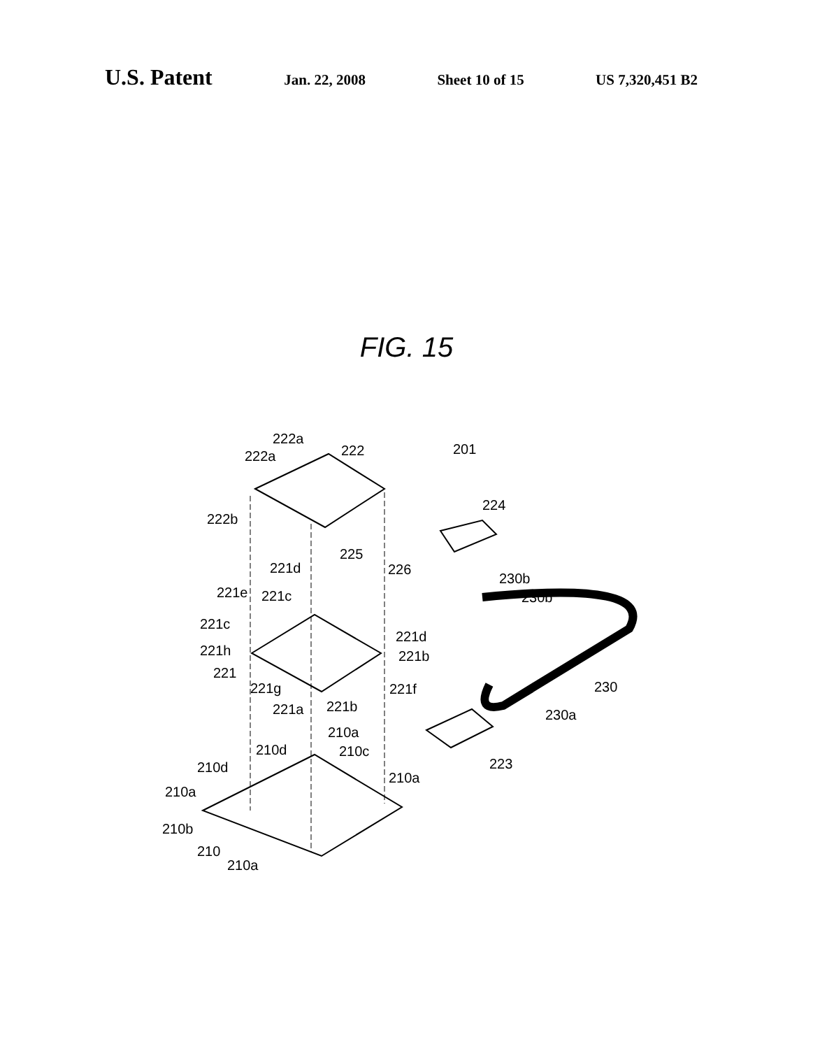U.S. Patent Jan. 22, 2008 Sheet 10 of 15 US 7,320,451 B2
FIG. 15
222a
222a
222
222b
201
224
225
226
221d
221e
221c
221c
221h
221
221g
221a
221b
221d
221b
221f
230b
230b
230
230a
223
210a
210d
210c
210d
210a
210a
210b
210
210a